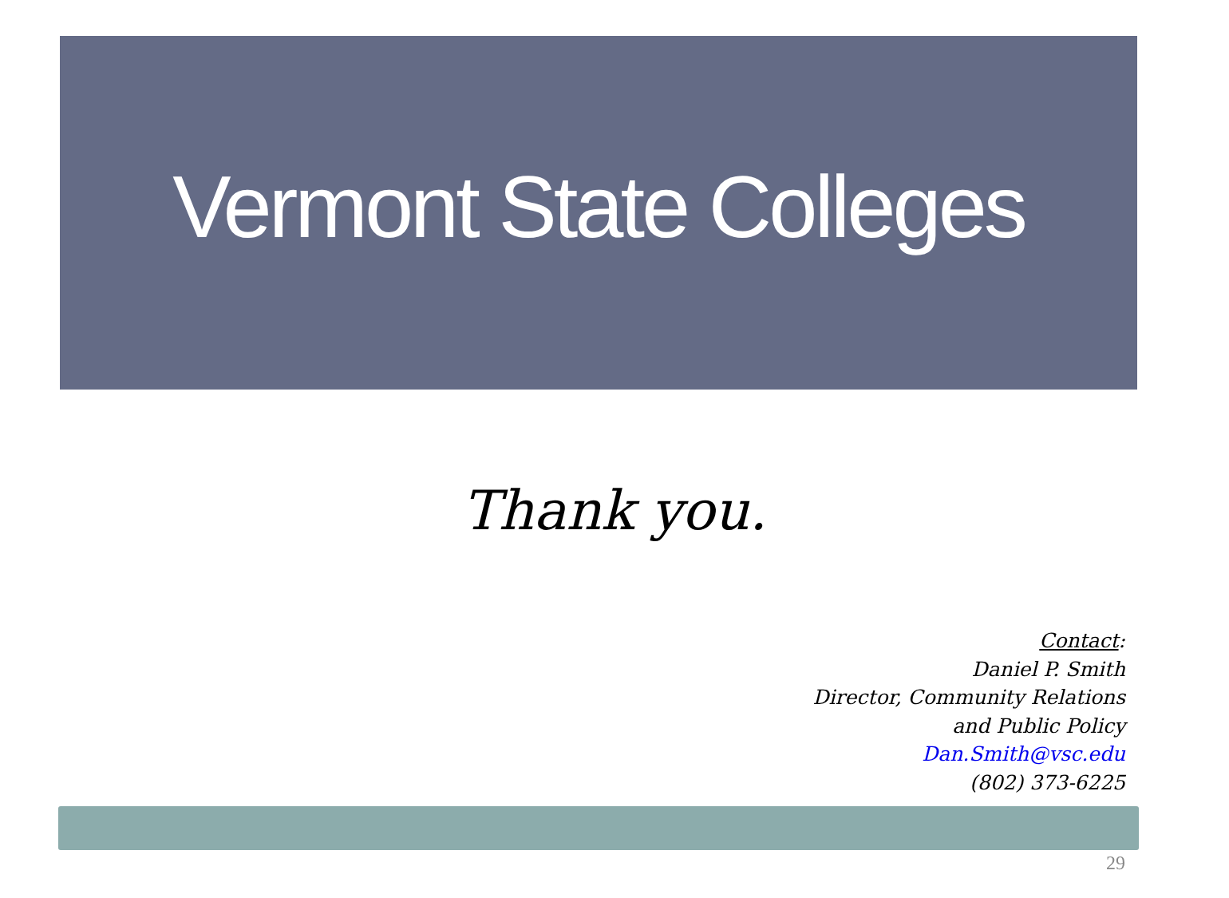Vermont State Colleges
Thank you.
Contact:
Daniel P. Smith
Director, Community Relations
and Public Policy
Dan.Smith@vsc.edu
(802) 373-6225
29